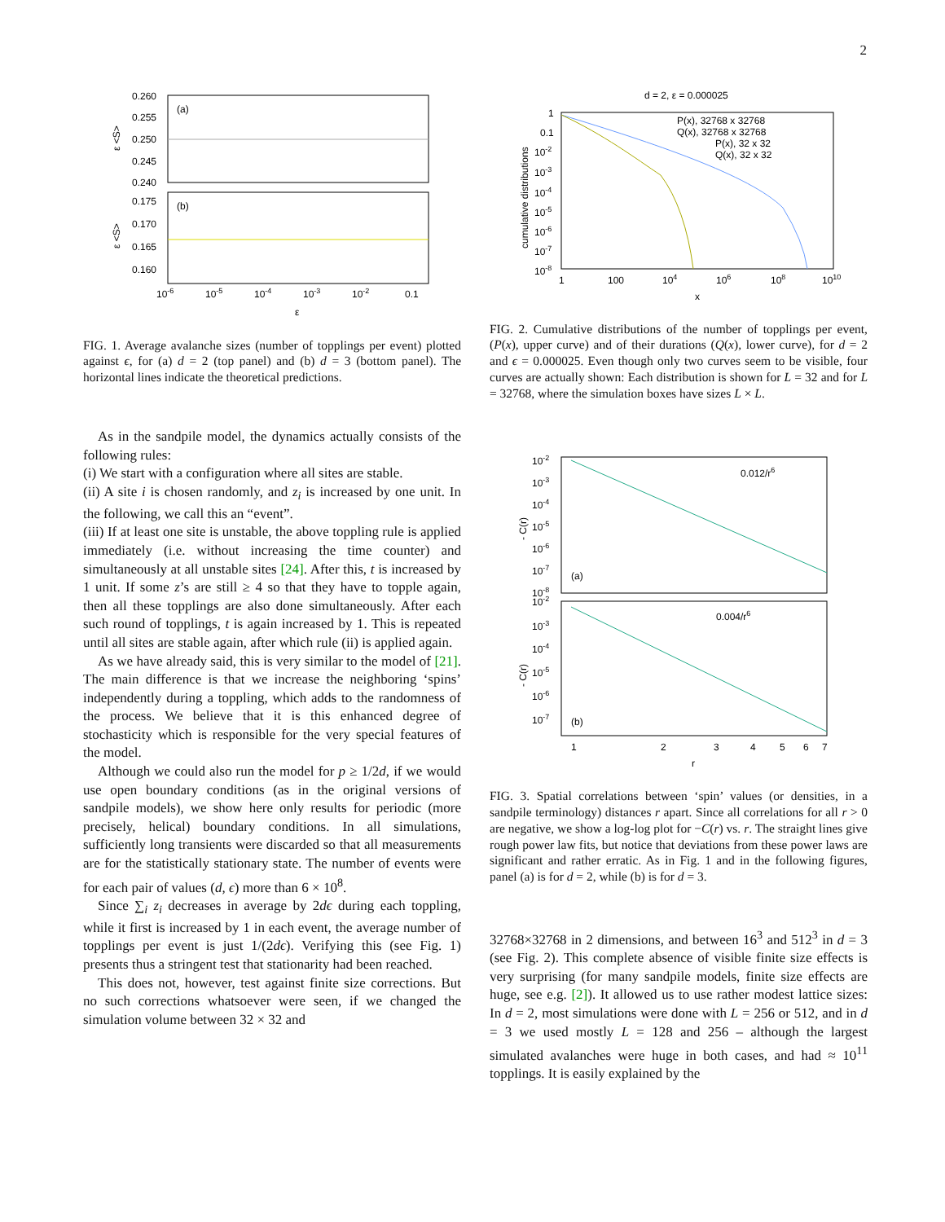2
0.260
0.255
0.250
0.245
0.240
0.175
0.170
0.165
0.160
(a)
(b)
10-6
10-5
10-4
10-3
10-2
0.1
ε
ε <S>
ε <S>
FIG. 1. Average avalanche sizes (number of topplings per event) plotted against ϵ, for (a) d = 2 (top panel) and (b) d = 3 (bottom panel). The horizontal lines indicate the theoretical predictions.
As in the sandpile model, the dynamics actually consists of the following rules:
(i) We start with a configuration where all sites are stable.
(ii) A site i is chosen randomly, and z<sub>i</sub> is increased by one unit. In the following, we call this an “event”.
(iii) If at least one site is unstable, the above toppling rule is applied immediately (i.e. without increasing the time counter) and simultaneously at all unstable sites [24]. After this, t is increased by 1 unit. If some z’s are still ≥ 4 so that they have to topple again, then all these topplings are also done simultaneously. After each such round of topplings, t is again increased by 1. This is repeated until all sites are stable again, after which rule (ii) is applied again.
As we have already said, this is very similar to the model of [21]. The main difference is that we increase the neighboring ‘spins’ independently during a toppling, which adds to the randomness of the process. We believe that it is this enhanced degree of stochasticity which is responsible for the very special features of the model.
Although we could also run the model for p ≥ 1/2d, if we would use open boundary conditions (as in the original versions of sandpile models), we show here only results for periodic (more precisely, helical) boundary conditions. In all simulations, sufficiently long transients were discarded so that all measurements are for the statistically stationary state. The number of events were for each pair of values (d, ϵ) more than 6 × 10<sup>8</sup>.
Since ∑<sub>i</sub> z<sub>i</sub> decreases in average by 2dϵ during each toppling, while it first is increased by 1 in each event, the average number of topplings per event is just 1/(2dϵ). Verifying this (see Fig. 1) presents thus a stringent test that stationarity had been reached.
This does not, however, test against finite size corrections. But no such corrections whatsoever were seen, if we changed the simulation volume between 32 × 32 and
d = 2, ε = 0.000025
P(x), 32768 x 32768
Q(x), 32768 x 32768
P(x), 32 x 32
Q(x), 32 x 32
1
0.1
10-2
10-3
10-4
10-5
10-6
10-7
10-8
1
100
104
106
108
1010
x
cumulative distributions
FIG. 2. Cumulative distributions of the number of topplings per event, (P(x), upper curve) and of their durations (Q(x), lower curve), for d = 2 and ϵ = 0.000025. Even though only two curves seem to be visible, four curves are actually shown: Each distribution is shown for L = 32 and for L = 32768, where the simulation boxes have sizes L × L.
0.012/r6
0.004/r6
(a)
(b)
10-2
10-3
10-4
10-5
10-6
10-7
10-8
10-2
10-3
10-4
10-5
10-6
10-7
1
2
3
4
5
6
7
r
- C(r)
- C(r)
FIG. 3. Spatial correlations between ‘spin’ values (or densities, in a sandpile terminology) distances r apart. Since all correlations for all r > 0 are negative, we show a log-log plot for −C(r) vs. r. The straight lines give rough power law fits, but notice that deviations from these power laws are significant and rather erratic. As in Fig. 1 and in the following figures, panel (a) is for d = 2, while (b) is for d = 3.
32768×32768 in 2 dimensions, and between 16<sup>3</sup> and 512<sup>3</sup> in d = 3 (see Fig. 2). This complete absence of visible finite size effects is very surprising (for many sandpile models, finite size effects are huge, see e.g. [2]). It allowed us to use rather modest lattice sizes: In d = 2, most simulations were done with L = 256 or 512, and in d = 3 we used mostly L = 128 and 256 – although the largest simulated avalanches were huge in both cases, and had ≈ 10<sup>11</sup> topplings. It is easily explained by the